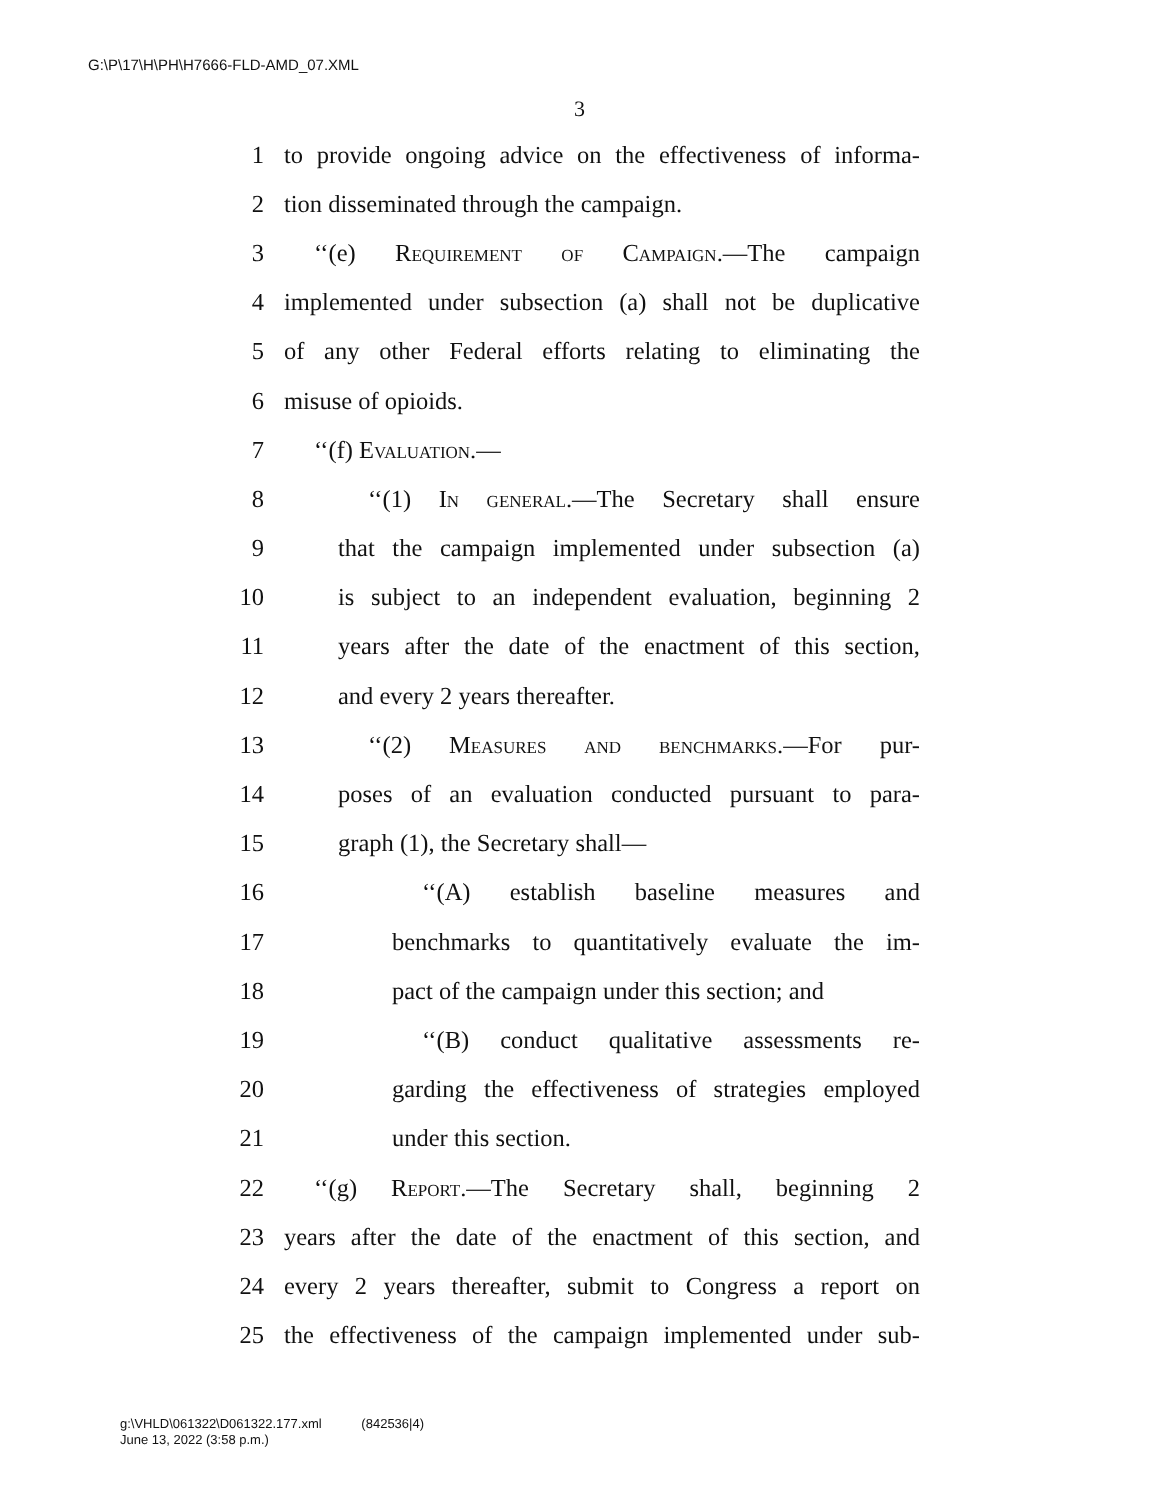G:\P\17\H\PH\H7666-FLD-AMD_07.XML
3
1 to provide ongoing advice on the effectiveness of informa-
2 tion disseminated through the campaign.
3 ‘‘(e) Requirement of Campaign.—The campaign
4 implemented under subsection (a) shall not be duplicative
5 of any other Federal efforts relating to eliminating the
6 misuse of opioids.
7 ‘‘(f) Evaluation.—
8 ‘‘(1) In general.—The Secretary shall ensure
9 that the campaign implemented under subsection (a)
10 is subject to an independent evaluation, beginning 2
11 years after the date of the enactment of this section,
12 and every 2 years thereafter.
13 ‘‘(2) Measures and benchmarks.—For pur-
14 poses of an evaluation conducted pursuant to para-
15 graph (1), the Secretary shall—
16 ‘‘(A) establish baseline measures and
17 benchmarks to quantitatively evaluate the im-
18 pact of the campaign under this section; and
19 ‘‘(B) conduct qualitative assessments re-
20 garding the effectiveness of strategies employed
21 under this section.
22 ‘‘(g) Report.—The Secretary shall, beginning 2
23 years after the date of the enactment of this section, and
24 every 2 years thereafter, submit to Congress a report on
25 the effectiveness of the campaign implemented under sub-
g:\VHLD\061322\D061322.177.xml (842536|4)
June 13, 2022 (3:58 p.m.)